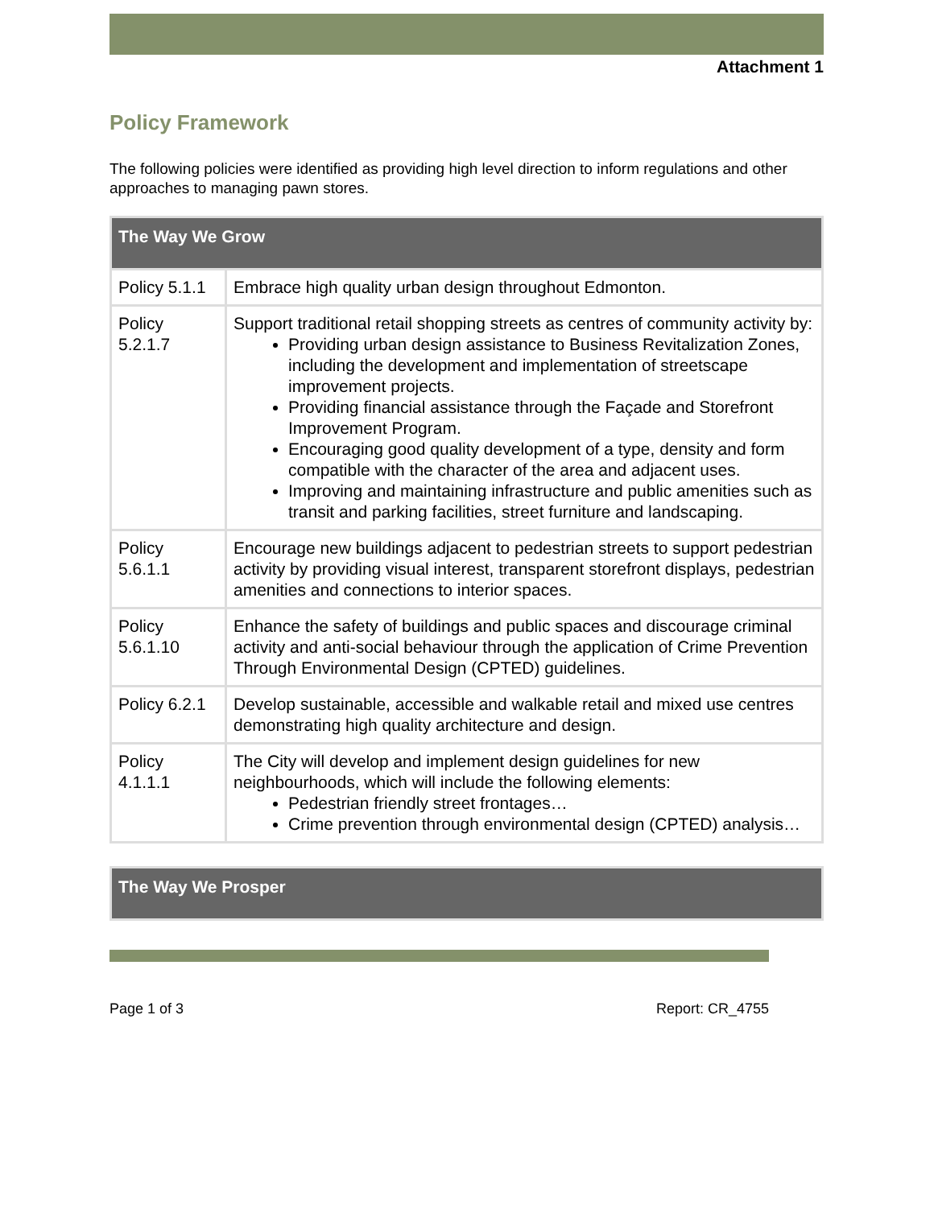Attachment 1
Policy Framework
The following policies were identified as providing high level direction to inform regulations and other approaches to managing pawn stores.
| The Way We Grow | |
| --- | --- |
| Policy 5.1.1 | Embrace high quality urban design throughout Edmonton. |
| Policy 5.2.1.7 | Support traditional retail shopping streets as centres of community activity by: Providing urban design assistance to Business Revitalization Zones, including the development and implementation of streetscape improvement projects. Providing financial assistance through the Façade and Storefront Improvement Program. Encouraging good quality development of a type, density and form compatible with the character of the area and adjacent uses. Improving and maintaining infrastructure and public amenities such as transit and parking facilities, street furniture and landscaping. |
| Policy 5.6.1.1 | Encourage new buildings adjacent to pedestrian streets to support pedestrian activity by providing visual interest, transparent storefront displays, pedestrian amenities and connections to interior spaces. |
| Policy 5.6.1.10 | Enhance the safety of buildings and public spaces and discourage criminal activity and anti-social behaviour through the application of Crime Prevention Through Environmental Design (CPTED) guidelines. |
| Policy 6.2.1 | Develop sustainable, accessible and walkable retail and mixed use centres demonstrating high quality architecture and design. |
| Policy 4.1.1.1 | The City will develop and implement design guidelines for new neighbourhoods, which will include the following elements: Pedestrian friendly street frontages… Crime prevention through environmental design (CPTED) analysis… |
| The Way We Prosper |
| --- |
Page 1 of 3 Report: CR_4755